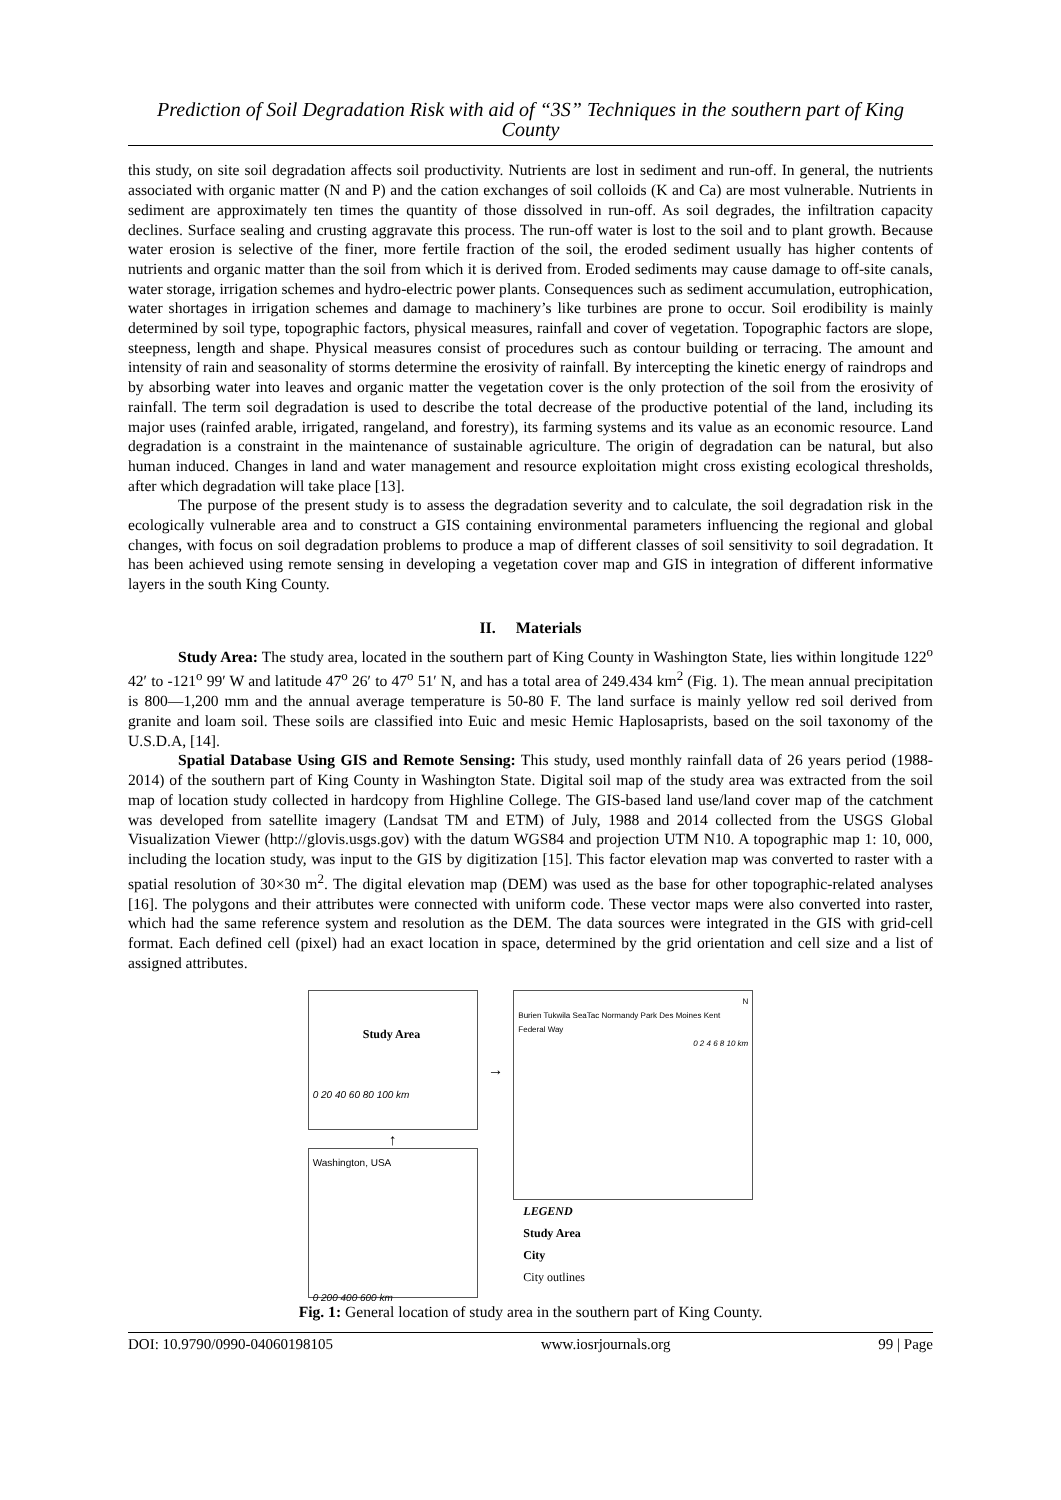Prediction of Soil Degradation Risk with aid of “3S” Techniques in the southern part of King County
this study, on site soil degradation affects soil productivity. Nutrients are lost in sediment and run-off. In general, the nutrients associated with organic matter (N and P) and the cation exchanges of soil colloids (K and Ca) are most vulnerable. Nutrients in sediment are approximately ten times the quantity of those dissolved in run-off. As soil degrades, the infiltration capacity declines. Surface sealing and crusting aggravate this process. The run-off water is lost to the soil and to plant growth. Because water erosion is selective of the finer, more fertile fraction of the soil, the eroded sediment usually has higher contents of nutrients and organic matter than the soil from which it is derived from. Eroded sediments may cause damage to off-site canals, water storage, irrigation schemes and hydro-electric power plants. Consequences such as sediment accumulation, eutrophication, water shortages in irrigation schemes and damage to machinery’s like turbines are prone to occur. Soil erodibility is mainly determined by soil type, topographic factors, physical measures, rainfall and cover of vegetation. Topographic factors are slope, steepness, length and shape. Physical measures consist of procedures such as contour building or terracing. The amount and intensity of rain and seasonality of storms determine the erosivity of rainfall. By intercepting the kinetic energy of raindrops and by absorbing water into leaves and organic matter the vegetation cover is the only protection of the soil from the erosivity of rainfall. The term soil degradation is used to describe the total decrease of the productive potential of the land, including its major uses (rainfed arable, irrigated, rangeland, and forestry), its farming systems and its value as an economic resource. Land degradation is a constraint in the maintenance of sustainable agriculture. The origin of degradation can be natural, but also human induced. Changes in land and water management and resource exploitation might cross existing ecological thresholds, after which degradation will take place [13].
The purpose of the present study is to assess the degradation severity and to calculate, the soil degradation risk in the ecologically vulnerable area and to construct a GIS containing environmental parameters influencing the regional and global changes, with focus on soil degradation problems to produce a map of different classes of soil sensitivity to soil degradation. It has been achieved using remote sensing in developing a vegetation cover map and GIS in integration of different informative layers in the south King County.
II. Materials
Study Area: The study area, located in the southern part of King County in Washington State, lies within longitude 122<sup>o</sup> 42′ to -121<sup>o</sup> 99′ W and latitude 47<sup>o</sup> 26′ to 47<sup>o</sup> 51′ N, and has a total area of 249.434 km<sup>2</sup> (Fig. 1). The mean annual precipitation is 800—1,200 mm and the annual average temperature is 50-80 F. The land surface is mainly yellow red soil derived from granite and loam soil. These soils are classified into Euic and mesic Hemic Haplosaprists, based on the soil taxonomy of the U.S.D.A, [14].
Spatial Database Using GIS and Remote Sensing: This study, used monthly rainfall data of 26 years period (1988-2014) of the southern part of King County in Washington State. Digital soil map of the study area was extracted from the soil map of location study collected in hardcopy from Highline College. The GIS-based land use/land cover map of the catchment was developed from satellite imagery (Landsat TM and ETM) of July, 1988 and 2014 collected from the USGS Global Visualization Viewer (http://glovis.usgs.gov) with the datum WGS84 and projection UTM N10. A topographic map 1: 10, 000, including the location study, was input to the GIS by digitization [15]. This factor elevation map was converted to raster with a spatial resolution of 30×30 m<sup>2</sup>. The digital elevation map (DEM) was used as the base for other topographic-related analyses [16]. The polygons and their attributes were connected with uniform code. These vector maps were also converted into raster, which had the same reference system and resolution as the DEM. The data sources were integrated in the GIS with grid-cell format. Each defined cell (pixel) had an exact location in space, determined by the grid orientation and cell size and a list of assigned attributes.
Study Area
0 20 40 60 80 100 km
↑
Washington, USA
0 200 400 600 km
→
N
Burien Tukwila SeaTac Normandy Park Des Moines Kent Federal Way
0 2 4 6 8 10 km
LEGEND
Study Area
City
City outlines
Fig. 1: General location of study area in the southern part of King County.
DOI: 10.9790/0990-04060198105 www.iosrjournals.org 99 | Page